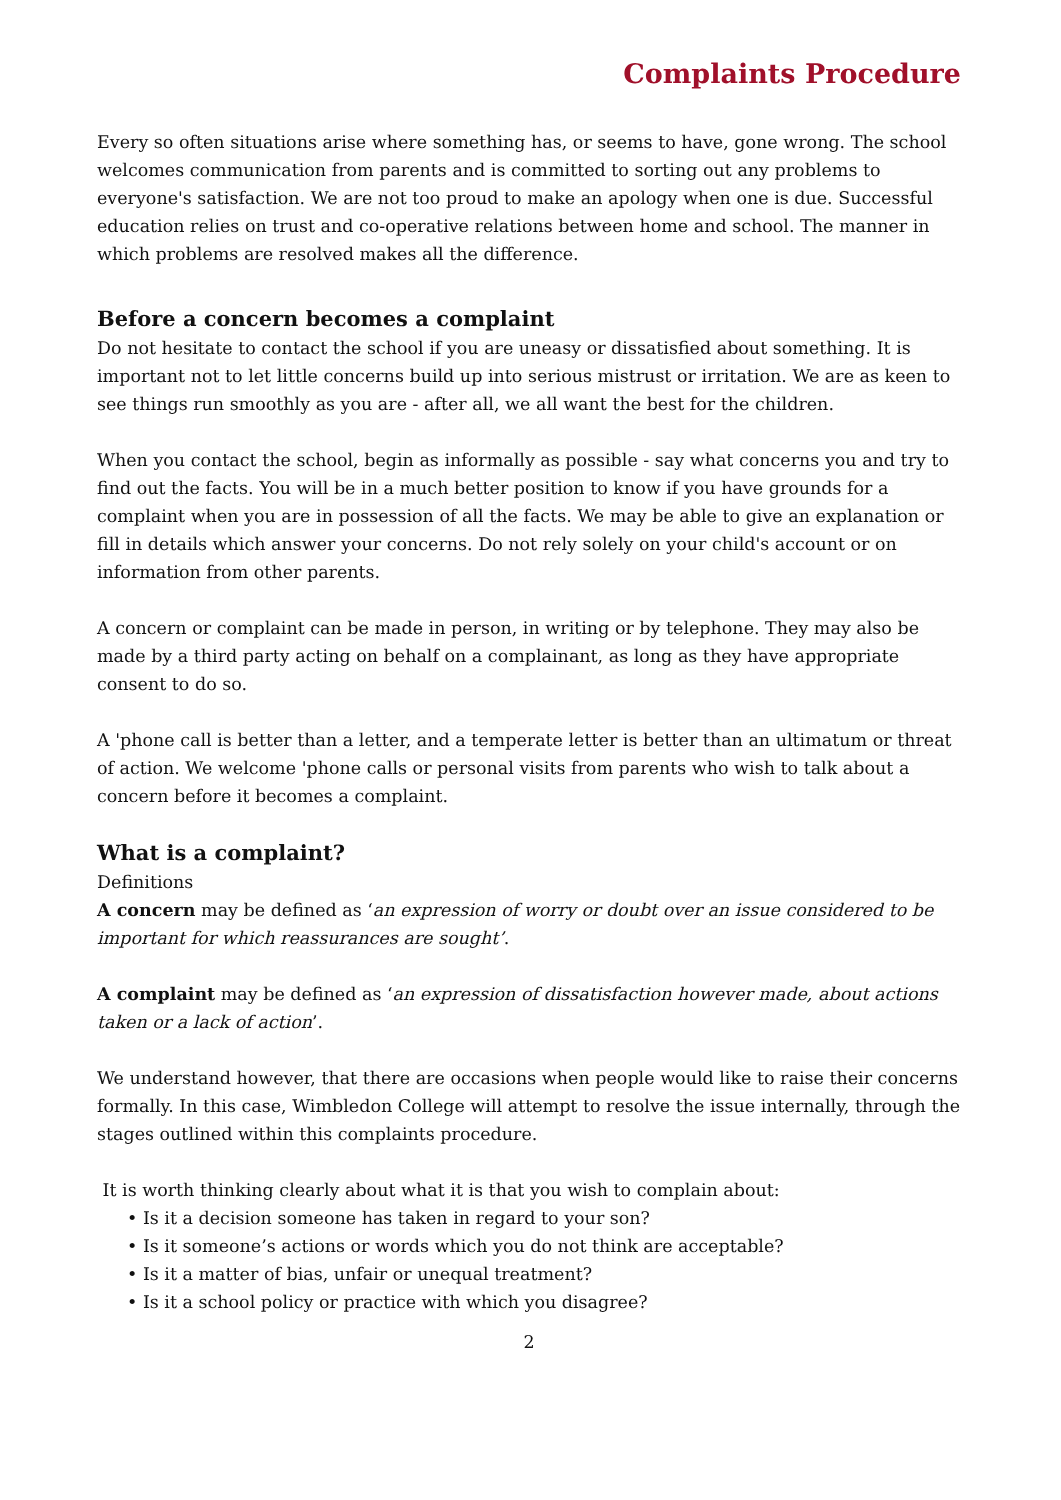Complaints Procedure
Every so often situations arise where something has, or seems to have, gone wrong. The school welcomes communication from parents and is committed to sorting out any problems to everyone's satisfaction. We are not too proud to make an apology when one is due. Successful education relies on trust and co-operative relations between home and school. The manner in which problems are resolved makes all the difference.
Before a concern becomes a complaint
Do not hesitate to contact the school if you are uneasy or dissatisfied about something. It is important not to let little concerns build up into serious mistrust or irritation. We are as keen to see things run smoothly as you are - after all, we all want the best for the children.
When you contact the school, begin as informally as possible - say what concerns you and try to find out the facts. You will be in a much better position to know if you have grounds for a complaint when you are in possession of all the facts. We may be able to give an explanation or fill in details which answer your concerns. Do not rely solely on your child's account or on information from other parents.
A concern or complaint can be made in person, in writing or by telephone. They may also be made by a third party acting on behalf on a complainant, as long as they have appropriate consent to do so.
A 'phone call is better than a letter, and a temperate letter is better than an ultimatum or threat of action. We welcome 'phone calls or personal visits from parents who wish to talk about a concern before it becomes a complaint.
What is a complaint?
Definitions
A concern may be defined as ‘an expression of worry or doubt over an issue considered to be important for which reassurances are sought’.
A complaint may be defined as ‘an expression of dissatisfaction however made, about actions taken or a lack of action’.
We understand however, that there are occasions when people would like to raise their concerns formally. In this case, Wimbledon College will attempt to resolve the issue internally, through the stages outlined within this complaints procedure.
It is worth thinking clearly about what it is that you wish to complain about:
• Is it a decision someone has taken in regard to your son?
• Is it someone’s actions or words which you do not think are acceptable?
• Is it a matter of bias, unfair or unequal treatment?
• Is it a school policy or practice with which you disagree?
2